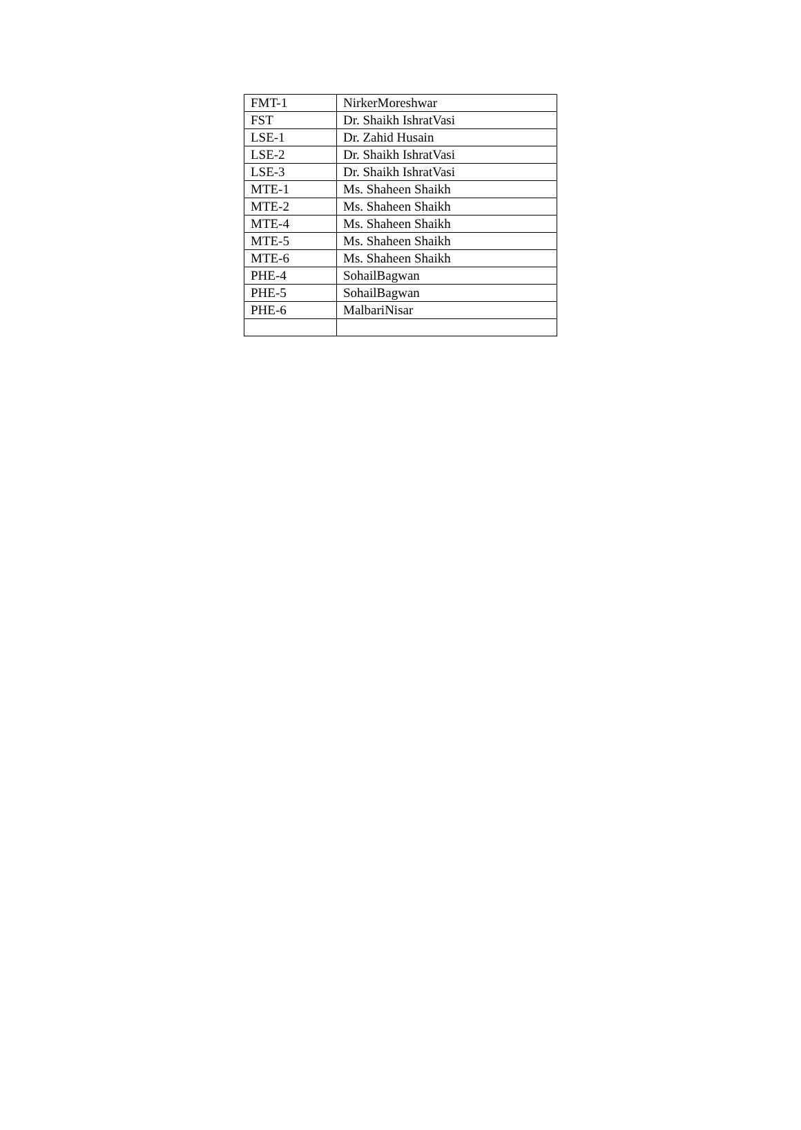| FMT-1 | NirkerMoreshwar |
| FST | Dr. Shaikh IshratVasi |
| LSE-1 | Dr. Zahid Husain |
| LSE-2 | Dr. Shaikh IshratVasi |
| LSE-3 | Dr. Shaikh IshratVasi |
| MTE-1 | Ms. Shaheen Shaikh |
| MTE-2 | Ms. Shaheen Shaikh |
| MTE-4 | Ms. Shaheen Shaikh |
| MTE-5 | Ms. Shaheen Shaikh |
| MTE-6 | Ms. Shaheen Shaikh |
| PHE-4 | SohailBagwan |
| PHE-5 | SohailBagwan |
| PHE-6 | MalbariNisar |